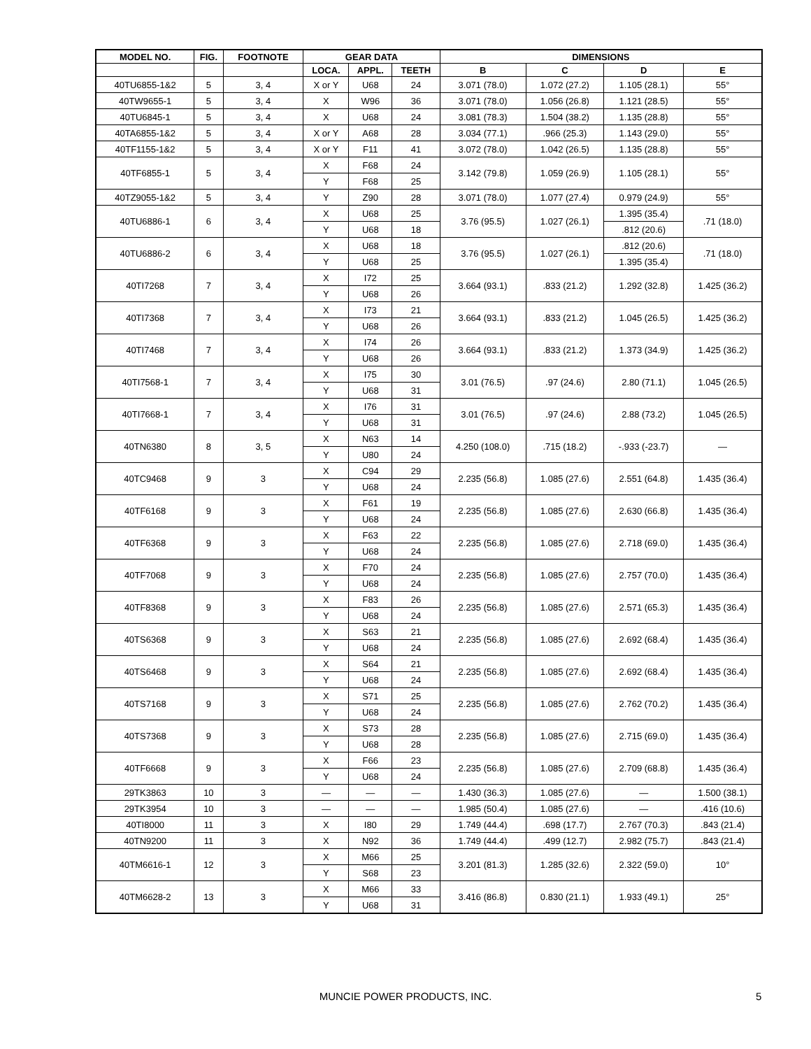| MODEL NO. | FIG. | FOOTNOTE | GEAR DATA | | | DIMENSIONS | | | |
| --- | --- | --- | --- | --- | --- | --- | --- | --- | --- |
| | | | LOCA. | APPL. | TEETH | B | C | D | E |
| 40TU6855-1&2 | 5 | 3, 4 | X or Y | U68 | 24 | 3.071 (78.0) | 1.072 (27.2) | 1.105 (28.1) | 55° |
| 40TW9655-1 | 5 | 3, 4 | X | W96 | 36 | 3.071 (78.0) | 1.056 (26.8) | 1.121 (28.5) | 55° |
| 40TU6845-1 | 5 | 3, 4 | X | U68 | 24 | 3.081 (78.3) | 1.504 (38.2) | 1.135 (28.8) | 55° |
| 40TA6855-1&2 | 5 | 3, 4 | X or Y | A68 | 28 | 3.034 (77.1) | .966 (25.3) | 1.143 (29.0) | 55° |
| 40TF1155-1&2 | 5 | 3, 4 | X or Y | F11 | 41 | 3.072 (78.0) | 1.042 (26.5) | 1.135 (28.8) | 55° |
| 40TF6855-1 | 5 | 3, 4 | X | F68 | 24 | 3.142 (79.8) | 1.059 (26.9) | 1.105 (28.1) | 55° |
| | | | Y | F68 | 25 | | | | |
| 40TZ9055-1&2 | 5 | 3, 4 | Y | Z90 | 28 | 3.071 (78.0) | 1.077 (27.4) | 0.979 (24.9) | 55° |
| 40TU6886-1 | 6 | 3, 4 | X | U68 | 25 | 3.76 (95.5) | 1.027 (26.1) | 1.395 (35.4) | .71 (18.0) |
| | | | Y | U68 | 18 | | | .812 (20.6) | |
| 40TU6886-2 | 6 | 3, 4 | X | U68 | 18 | 3.76 (95.5) | 1.027 (26.1) | .812 (20.6) | .71 (18.0) |
| | | | Y | U68 | 25 | | | 1.395 (35.4) | |
| 40TI7268 | 7 | 3, 4 | X | I72 | 25 | 3.664 (93.1) | .833 (21.2) | 1.292 (32.8) | 1.425 (36.2) |
| | | | Y | U68 | 26 | | | | |
| 40TI7368 | 7 | 3, 4 | X | I73 | 21 | 3.664 (93.1) | .833 (21.2) | 1.045 (26.5) | 1.425 (36.2) |
| | | | Y | U68 | 26 | | | | |
| 40TI7468 | 7 | 3, 4 | X | I74 | 26 | 3.664 (93.1) | .833 (21.2) | 1.373 (34.9) | 1.425 (36.2) |
| | | | Y | U68 | 26 | | | | |
| 40TI7568-1 | 7 | 3, 4 | X | I75 | 30 | 3.01 (76.5) | .97 (24.6) | 2.80 (71.1) | 1.045 (26.5) |
| | | | Y | U68 | 31 | | | | |
| 40TI7668-1 | 7 | 3, 4 | X | I76 | 31 | 3.01 (76.5) | .97 (24.6) | 2.88 (73.2) | 1.045 (26.5) |
| | | | Y | U68 | 31 | | | | |
| 40TN6380 | 8 | 3, 5 | X | N63 | 14 | 4.250 (108.0) | .715 (18.2) | -.933 (-23.7) | — |
| | | | Y | U80 | 24 | | | | |
| 40TC9468 | 9 | 3 | X | C94 | 29 | 2.235 (56.8) | 1.085 (27.6) | 2.551 (64.8) | 1.435 (36.4) |
| | | | Y | U68 | 24 | | | | |
| 40TF6168 | 9 | 3 | X | F61 | 19 | 2.235 (56.8) | 1.085 (27.6) | 2.630 (66.8) | 1.435 (36.4) |
| | | | Y | U68 | 24 | | | | |
| 40TF6368 | 9 | 3 | X | F63 | 22 | 2.235 (56.8) | 1.085 (27.6) | 2.718 (69.0) | 1.435 (36.4) |
| | | | Y | U68 | 24 | | | | |
| 40TF7068 | 9 | 3 | X | F70 | 24 | 2.235 (56.8) | 1.085 (27.6) | 2.757 (70.0) | 1.435 (36.4) |
| | | | Y | U68 | 24 | | | | |
| 40TF8368 | 9 | 3 | X | F83 | 26 | 2.235 (56.8) | 1.085 (27.6) | 2.571 (65.3) | 1.435 (36.4) |
| | | | Y | U68 | 24 | | | | |
| 40TS6368 | 9 | 3 | X | S63 | 21 | 2.235 (56.8) | 1.085 (27.6) | 2.692 (68.4) | 1.435 (36.4) |
| | | | Y | U68 | 24 | | | | |
| 40TS6468 | 9 | 3 | X | S64 | 21 | 2.235 (56.8) | 1.085 (27.6) | 2.692 (68.4) | 1.435 (36.4) |
| | | | Y | U68 | 24 | | | | |
| 40TS7168 | 9 | 3 | X | S71 | 25 | 2.235 (56.8) | 1.085 (27.6) | 2.762 (70.2) | 1.435 (36.4) |
| | | | Y | U68 | 24 | | | | |
| 40TS7368 | 9 | 3 | X | S73 | 28 | 2.235 (56.8) | 1.085 (27.6) | 2.715 (69.0) | 1.435 (36.4) |
| | | | Y | U68 | 28 | | | | |
| 40TF6668 | 9 | 3 | X | F66 | 23 | 2.235 (56.8) | 1.085 (27.6) | 2.709 (68.8) | 1.435 (36.4) |
| | | | Y | U68 | 24 | | | | |
| 29TK3863 | 10 | 3 | — | — | — | 1.430 (36.3) | 1.085 (27.6) | — | 1.500 (38.1) |
| 29TK3954 | 10 | 3 | — | — | — | 1.985 (50.4) | 1.085 (27.6) | — | .416 (10.6) |
| 40TI8000 | 11 | 3 | X | I80 | 29 | 1.749 (44.4) | .698 (17.7) | 2.767 (70.3) | .843 (21.4) |
| 40TN9200 | 11 | 3 | X | N92 | 36 | 1.749 (44.4) | .499 (12.7) | 2.982 (75.7) | .843 (21.4) |
| 40TM6616-1 | 12 | 3 | X | M66 | 25 | 3.201 (81.3) | 1.285 (32.6) | 2.322 (59.0) | 10° |
| | | | Y | S68 | 23 | | | | |
| 40TM6628-2 | 13 | 3 | X | M66 | 33 | 3.416 (86.8) | 0.830 (21.1) | 1.933 (49.1) | 25° |
| | | | Y | U68 | 31 | | | | |
MUNCIE POWER PRODUCTS, INC. 5